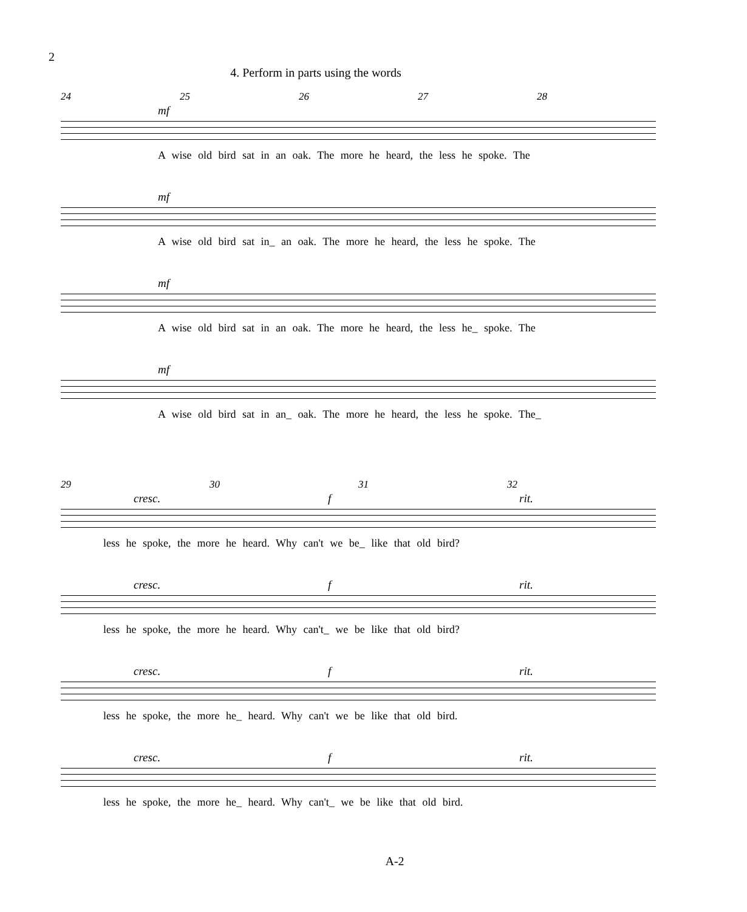2
4. Perform in parts using the words
24 25 26 27 28
mf
A wise old bird sat in an oak. The more he heard, the less he spoke. The
mf
A wise old bird sat in_ an oak. The more he heard, the less he spoke. The
mf
A wise old bird sat in an oak. The more he heard, the less he_ spoke. The
mf
A wise old bird sat in an_ oak. The more he heard, the less he spoke. The_
29 30 31 32
cresc. f rit.
less he spoke, the more he heard. Why can't we be_ like that old bird?
cresc. f rit.
less he spoke, the more he heard. Why can't_ we be like that old bird?
cresc. f rit.
less he spoke, the more he_ heard. Why can't we be like that old bird.
cresc. f rit.
less he spoke, the more he_ heard. Why can't_ we be like that old bird.
A-2